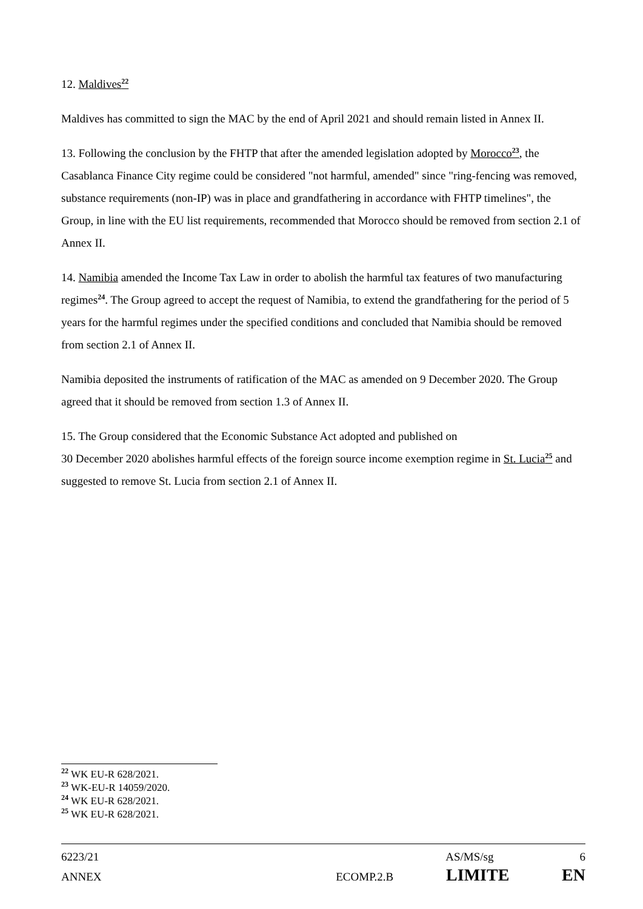12. Maldives<sup>22</sup>
Maldives has committed to sign the MAC by the end of April 2021 and should remain listed in Annex II.
13. Following the conclusion by the FHTP that after the amended legislation adopted by Morocco<sup>23</sup>, the Casablanca Finance City regime could be considered "not harmful, amended" since "ring-fencing was removed, substance requirements (non-IP) was in place and grandfathering in accordance with FHTP timelines", the Group, in line with the EU list requirements, recommended that Morocco should be removed from section 2.1 of Annex II.
14. Namibia amended the Income Tax Law in order to abolish the harmful tax features of two manufacturing regimes<sup>24</sup>. The Group agreed to accept the request of Namibia, to extend the grandfathering for the period of 5 years for the harmful regimes under the specified conditions and concluded that Namibia should be removed from section 2.1 of Annex II.
Namibia deposited the instruments of ratification of the MAC as amended on 9 December 2020. The Group agreed that it should be removed from section 1.3 of Annex II.
15. The Group considered that the Economic Substance Act adopted and published on
30 December 2020 abolishes harmful effects of the foreign source income exemption regime in St. Lucia<sup>25</sup> and suggested to remove St. Lucia from section 2.1 of Annex II.
<sup>22</sup> WK EU-R 628/2021.
<sup>23</sup> WK-EU-R 14059/2020.
<sup>24</sup> WK EU-R 628/2021.
<sup>25</sup> WK EU-R 628/2021.
6223/21 AS/MS/sg 6
ANNEX ECOMP.2.B LIMITE EN